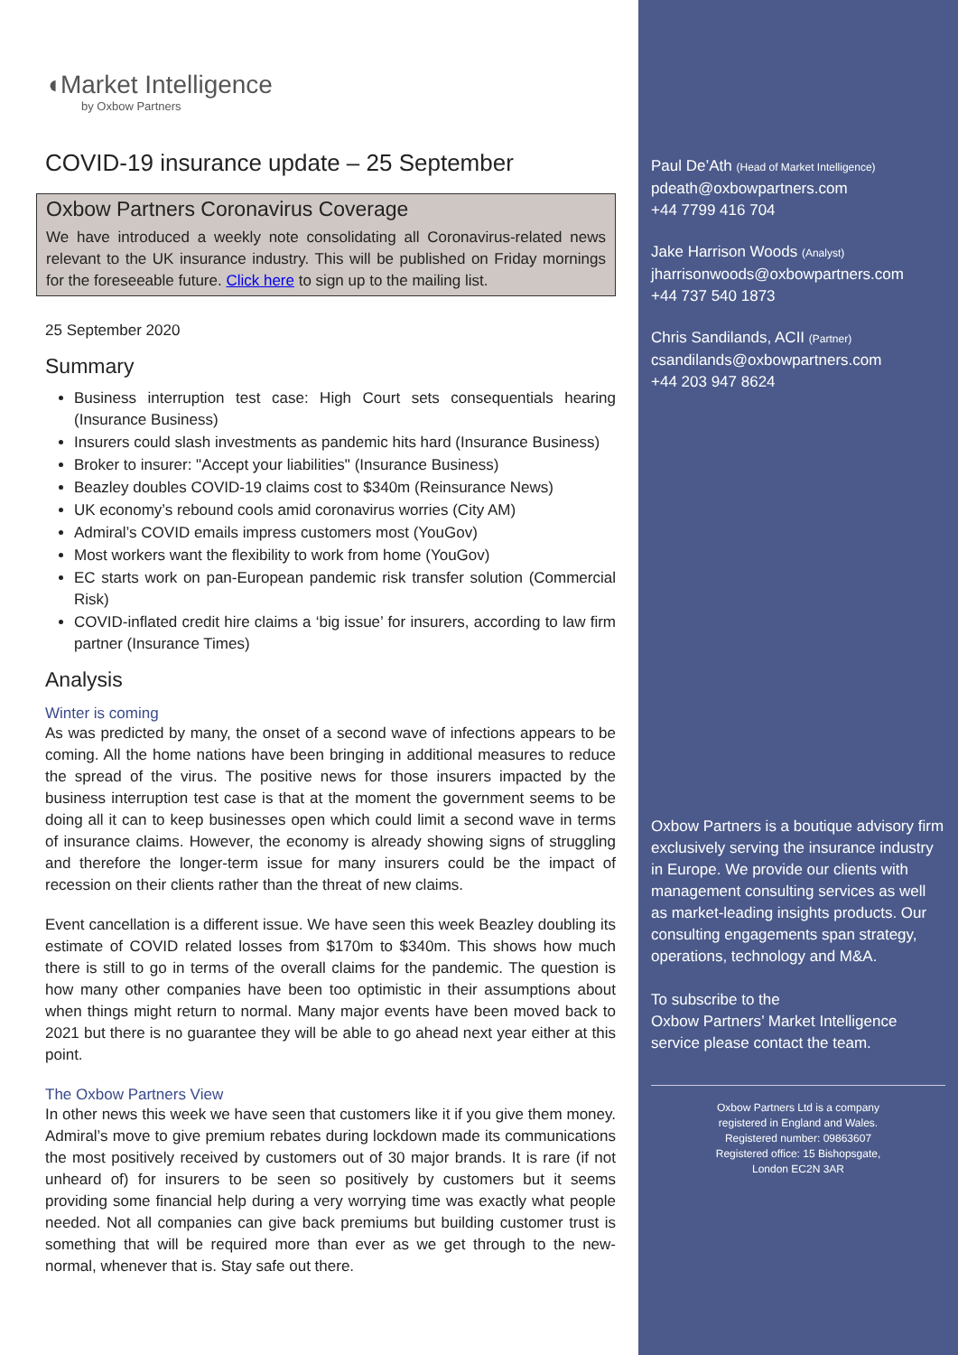◖Market Intelligence
by Oxbow Partners
COVID-19 insurance update – 25 September
Oxbow Partners Coronavirus Coverage
We have introduced a weekly note consolidating all Coronavirus-related news relevant to the UK insurance industry. This will be published on Friday mornings for the foreseeable future. Click here to sign up to the mailing list.
25 September 2020
Summary
Business interruption test case: High Court sets consequentials hearing (Insurance Business)
Insurers could slash investments as pandemic hits hard (Insurance Business)
Broker to insurer: "Accept your liabilities" (Insurance Business)
Beazley doubles COVID-19 claims cost to $340m (Reinsurance News)
UK economy’s rebound cools amid coronavirus worries (City AM)
Admiral’s COVID emails impress customers most (YouGov)
Most workers want the flexibility to work from home (YouGov)
EC starts work on pan-European pandemic risk transfer solution (Commercial Risk)
COVID-inflated credit hire claims a ‘big issue’ for insurers, according to law firm partner (Insurance Times)
Analysis
Winter is coming
As was predicted by many, the onset of a second wave of infections appears to be coming. All the home nations have been bringing in additional measures to reduce the spread of the virus. The positive news for those insurers impacted by the business interruption test case is that at the moment the government seems to be doing all it can to keep businesses open which could limit a second wave in terms of insurance claims. However, the economy is already showing signs of struggling and therefore the longer-term issue for many insurers could be the impact of recession on their clients rather than the threat of new claims.
Event cancellation is a different issue. We have seen this week Beazley doubling its estimate of COVID related losses from $170m to $340m. This shows how much there is still to go in terms of the overall claims for the pandemic. The question is how many other companies have been too optimistic in their assumptions about when things might return to normal. Many major events have been moved back to 2021 but there is no guarantee they will be able to go ahead next year either at this point.
The Oxbow Partners View
In other news this week we have seen that customers like it if you give them money. Admiral’s move to give premium rebates during lockdown made its communications the most positively received by customers out of 30 major brands. It is rare (if not unheard of) for insurers to be seen so positively by customers but it seems providing some financial help during a very worrying time was exactly what people needed. Not all companies can give back premiums but building customer trust is something that will be required more than ever as we get through to the new-normal, whenever that is. Stay safe out there.
Paul De’Ath (Head of Market Intelligence)
pdeath@oxbowpartners.com
+44 7799 416 704
Jake Harrison Woods (Analyst)
jharrisonwoods@oxbowpartners.com
+44 737 540 1873
Chris Sandilands, ACII (Partner)
csandilands@oxbowpartners.com
+44 203 947 8624
Oxbow Partners is a boutique advisory firm exclusively serving the insurance industry in Europe. We provide our clients with management consulting services as well as market-leading insights products. Our consulting engagements span strategy, operations, technology and M&A.
To subscribe to the
Oxbow Partners’ Market Intelligence
service please contact the team.
Oxbow Partners Ltd is a company
registered in England and Wales.
Registered number: 09863607
Registered office: 15 Bishopsgate,
London EC2N 3AR